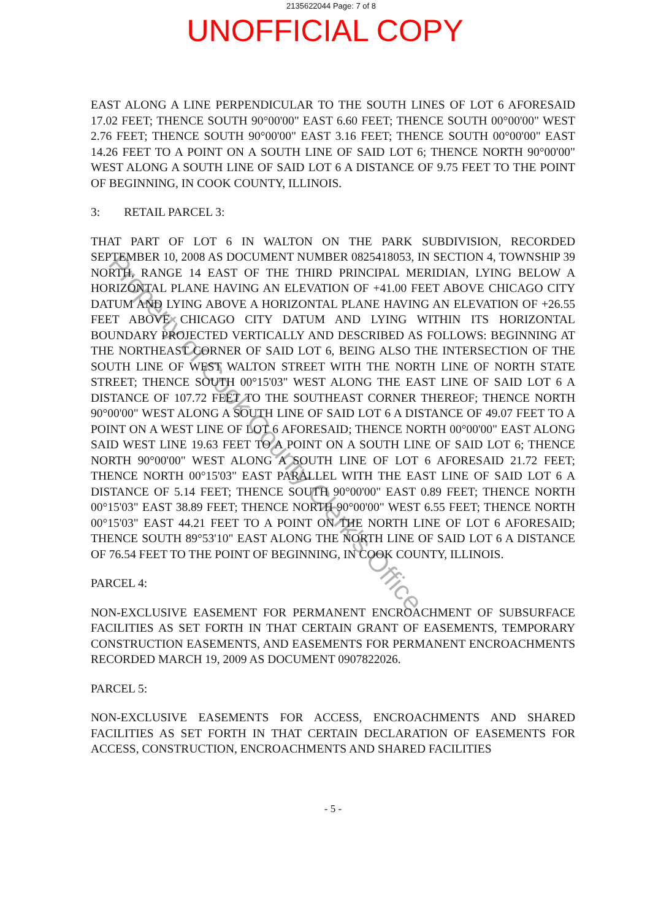2135622044 Page: 7 of 8
UNOFFICIAL COPY
EAST ALONG A LINE PERPENDICULAR TO THE SOUTH LINES OF LOT 6 AFORESAID 17.02 FEET; THENCE SOUTH 90°00'00" EAST 6.60 FEET; THENCE SOUTH 00°00'00" WEST 2.76 FEET; THENCE SOUTH 90°00'00" EAST 3.16 FEET; THENCE SOUTH 00°00'00" EAST 14.26 FEET TO A POINT ON A SOUTH LINE OF SAID LOT 6; THENCE NORTH 90°00'00" WEST ALONG A SOUTH LINE OF SAID LOT 6 A DISTANCE OF 9.75 FEET TO THE POINT OF BEGINNING, IN COOK COUNTY, ILLINOIS.
3: RETAIL PARCEL 3:
THAT PART OF LOT 6 IN WALTON ON THE PARK SUBDIVISION, RECORDED SEPTEMBER 10, 2008 AS DOCUMENT NUMBER 0825418053, IN SECTION 4, TOWNSHIP 39 NORTH, RANGE 14 EAST OF THE THIRD PRINCIPAL MERIDIAN, LYING BELOW A HORIZONTAL PLANE HAVING AN ELEVATION OF +41.00 FEET ABOVE CHICAGO CITY DATUM AND LYING ABOVE A HORIZONTAL PLANE HAVING AN ELEVATION OF +26.55 FEET ABOVE CHICAGO CITY DATUM AND LYING WITHIN ITS HORIZONTAL BOUNDARY PROJECTED VERTICALLY AND DESCRIBED AS FOLLOWS: BEGINNING AT THE NORTHEAST CORNER OF SAID LOT 6, BEING ALSO THE INTERSECTION OF THE SOUTH LINE OF WEST WALTON STREET WITH THE NORTH LINE OF NORTH STATE STREET; THENCE SOUTH 00°15'03" WEST ALONG THE EAST LINE OF SAID LOT 6 A DISTANCE OF 107.72 FEET TO THE SOUTHEAST CORNER THEREOF; THENCE NORTH 90°00'00" WEST ALONG A SOUTH LINE OF SAID LOT 6 A DISTANCE OF 49.07 FEET TO A POINT ON A WEST LINE OF LOT 6 AFORESAID; THENCE NORTH 00°00'00" EAST ALONG SAID WEST LINE 19.63 FEET TO A POINT ON A SOUTH LINE OF SAID LOT 6; THENCE NORTH 90°00'00" WEST ALONG A SOUTH LINE OF LOT 6 AFORESAID 21.72 FEET; THENCE NORTH 00°15'03" EAST PARALLEL WITH THE EAST LINE OF SAID LOT 6 A DISTANCE OF 5.14 FEET; THENCE SOUTH 90°00'00" EAST 0.89 FEET; THENCE NORTH 00°15'03" EAST 38.89 FEET; THENCE NORTH 90°00'00" WEST 6.55 FEET; THENCE NORTH 00°15'03" EAST 44.21 FEET TO A POINT ON THE NORTH LINE OF LOT 6 AFORESAID; THENCE SOUTH 89°53'10" EAST ALONG THE NORTH LINE OF SAID LOT 6 A DISTANCE OF 76.54 FEET TO THE POINT OF BEGINNING, IN COOK COUNTY, ILLINOIS.
PARCEL 4:
NON-EXCLUSIVE EASEMENT FOR PERMANENT ENCROACHMENT OF SUBSURFACE FACILITIES AS SET FORTH IN THAT CERTAIN GRANT OF EASEMENTS, TEMPORARY CONSTRUCTION EASEMENTS, AND EASEMENTS FOR PERMANENT ENCROACHMENTS RECORDED MARCH 19, 2009 AS DOCUMENT 0907822026.
PARCEL 5:
NON-EXCLUSIVE EASEMENTS FOR ACCESS, ENCROACHMENTS AND SHARED FACILITIES AS SET FORTH IN THAT CERTAIN DECLARATION OF EASEMENTS FOR ACCESS, CONSTRUCTION, ENCROACHMENTS AND SHARED FACILITIES
- 5 -
Property of Cook County Clerk's Office